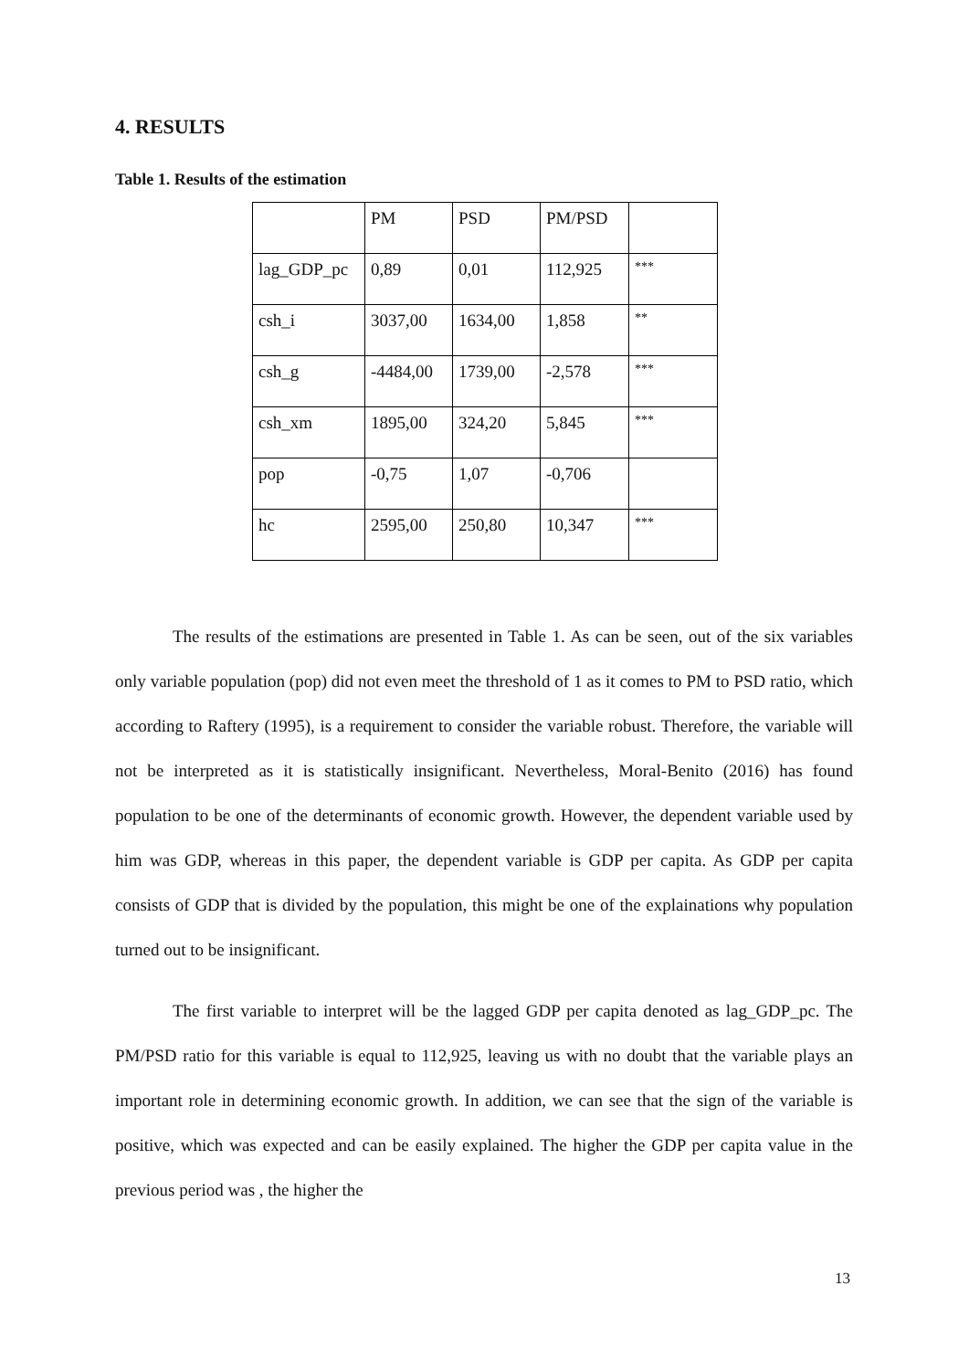4. RESULTS
Table 1. Results of the estimation
| | PM | PSD | PM/PSD | |
| lag_GDP_pc | 0,89 | 0,01 | 112,925 | *** |
| csh_i | 3037,00 | 1634,00 | 1,858 | ** |
| csh_g | -4484,00 | 1739,00 | -2,578 | *** |
| csh_xm | 1895,00 | 324,20 | 5,845 | *** |
| pop | -0,75 | 1,07 | -0,706 | |
| hc | 2595,00 | 250,80 | 10,347 | *** |
The results of the estimations are presented in Table 1. As can be seen, out of the six variables only variable population (pop) did not even meet the threshold of 1 as it comes to PM to PSD ratio, which according to Raftery (1995), is a requirement to consider the variable robust. Therefore, the variable will not be interpreted as it is statistically insignificant. Nevertheless, Moral-Benito (2016) has found population to be one of the determinants of economic growth. However, the dependent variable used by him was GDP, whereas in this paper, the dependent variable is GDP per capita. As GDP per capita consists of GDP that is divided by the population, this might be one of the explainations why population turned out to be insignificant.
The first variable to interpret will be the lagged GDP per capita denoted as lag_GDP_pc. The PM/PSD ratio for this variable is equal to 112,925, leaving us with no doubt that the variable plays an important role in determining economic growth. In addition, we can see that the sign of the variable is positive, which was expected and can be easily explained. The higher the GDP per capita value in the previous period was , the higher the
13